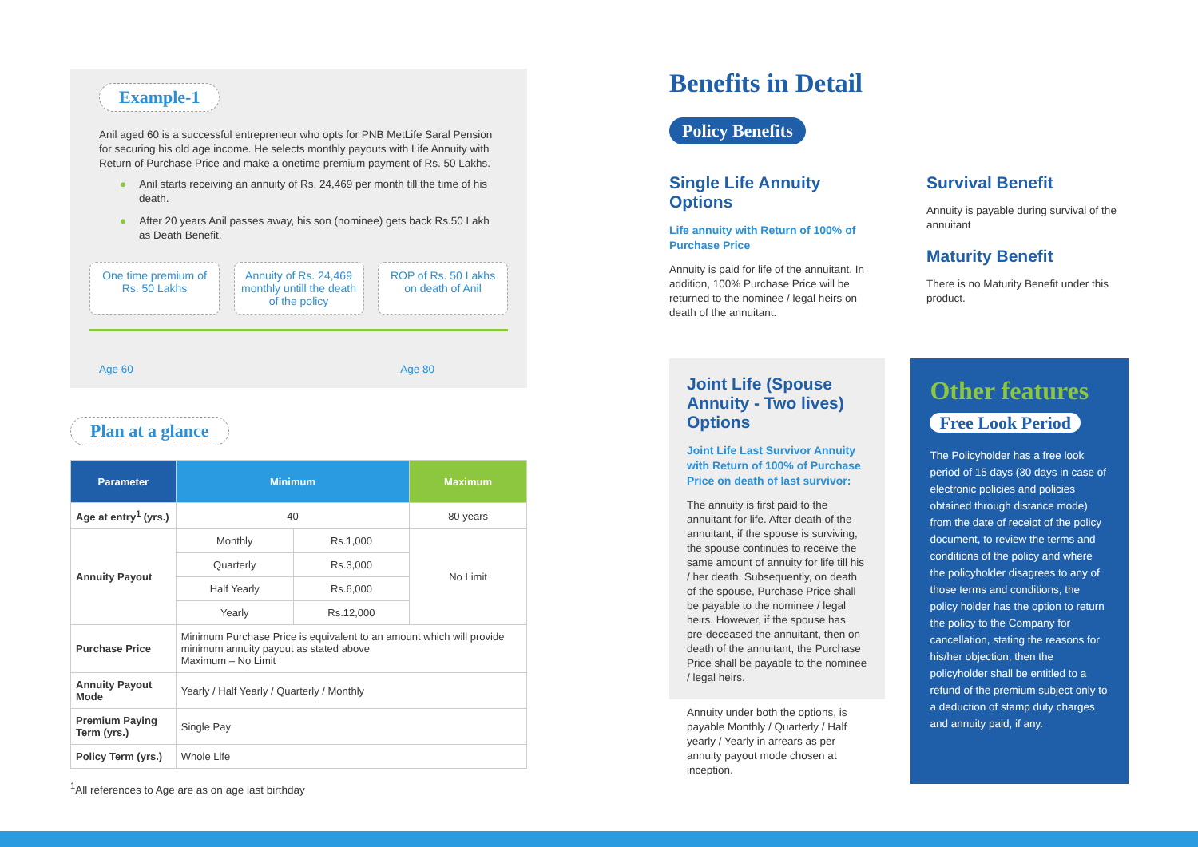Example-1
Anil aged 60 is a successful entrepreneur who opts for PNB MetLife Saral Pension for securing his old age income. He selects monthly payouts with Life Annuity with Return of Purchase Price and make a onetime premium payment of Rs. 50 Lakhs.
● Anil starts receiving an annuity of Rs. 24,469 per month till the time of his death.
● After 20 years Anil passes away, his son (nominee) gets back Rs.50 Lakh as Death Benefit.
One time premium of Rs. 50 Lakhs
Annuity of Rs. 24,469 monthly untill the death of the policy
ROP of Rs. 50 Lakhs on death of Anil
Age 60 Age 80
Plan at a glance
| Parameter | Minimum | | Maximum |
| --- | --- | --- | --- |
| Age at entry<sup>1</sup> (yrs.) | 40 | | 80 years |
| Annuity Payout | Monthly | Rs.1,000 | No Limit |
| | Quarterly | Rs.3,000 | |
| | Half Yearly | Rs.6,000 | |
| | Yearly | Rs.12,000 | |
| Purchase Price | Minimum Purchase Price is equivalent to an amount which will provide minimum annuity payout as stated above Maximum – No Limit | | |
| Annuity Payout Mode | Yearly / Half Yearly / Quarterly / Monthly | | |
| Premium Paying Term (yrs.) | Single Pay | | |
| Policy Term (yrs.) | Whole Life | | |
<sup>1</sup> All references to Age are as on age last birthday
Benefits in Detail
Policy Benefits
Single Life Annuity Options
Life annuity with Return of 100% of Purchase Price
Annuity is paid for life of the annuitant. In addition, 100% Purchase Price will be returned to the nominee / legal heirs on death of the annuitant.
Survival Benefit
Annuity is payable during survival of the annuitant
Maturity Benefit
There is no Maturity Benefit under this product.
Joint Life (Spouse Annuity - Two lives) Options
Joint Life Last Survivor Annuity with Return of 100% of Purchase Price on death of last survivor:
The annuity is first paid to the annuitant for life. After death of the annuitant, if the spouse is surviving, the spouse continues to receive the same amount of annuity for life till his / her death. Subsequently, on death of the spouse, Purchase Price shall be payable to the nominee / legal heirs. However, if the spouse has pre-deceased the annuitant, then on death of the annuitant, the Purchase Price shall be payable to the nominee / legal heirs.
Annuity under both the options, is payable Monthly / Quarterly / Half yearly / Yearly in arrears as per annuity payout mode chosen at inception.
Other features
Free Look Period
The Policyholder has a free look period of 15 days (30 days in case of electronic policies and policies obtained through distance mode) from the date of receipt of the policy document, to review the terms and conditions of the policy and where the policyholder disagrees to any of those terms and conditions, the policy holder has the option to return the policy to the Company for cancellation, stating the reasons for his/her objection, then the policyholder shall be entitled to a refund of the premium subject only to a deduction of stamp duty charges and annuity paid, if any.